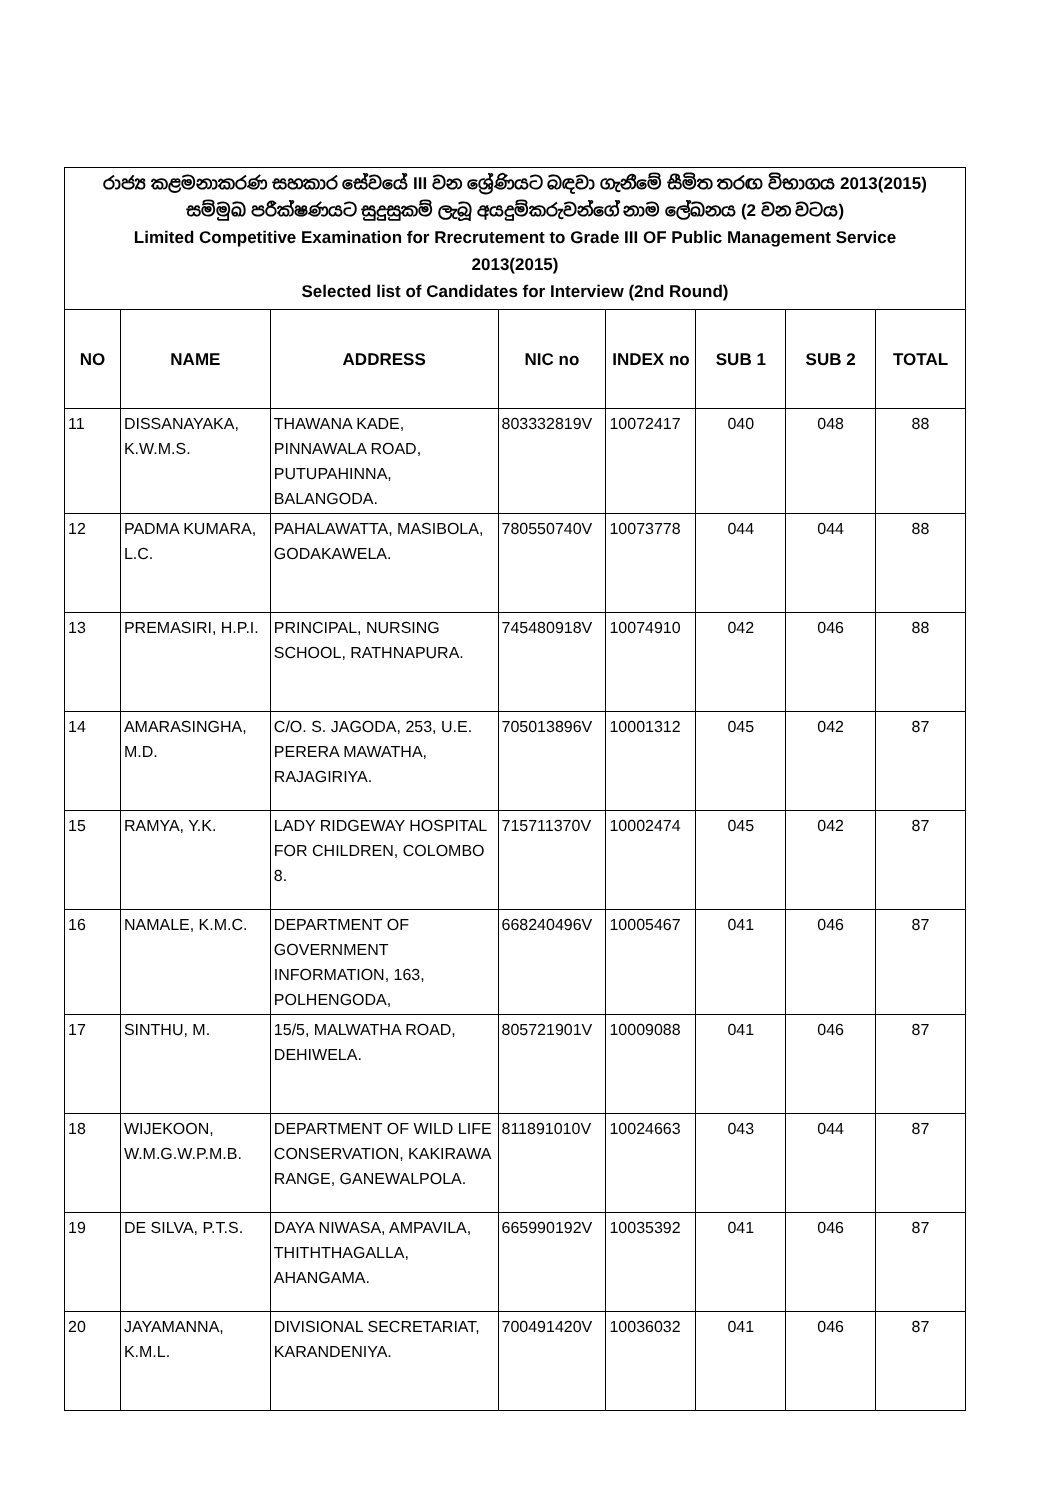රාජ්‍ය කළමනාකරණ සහකාර සේවයේ III වන ශ්‍රේණියට බඳවා ගැනීමේ සීමිත තරඟ විභාගය 2013(2015)
සම්මුඛ පරීක්ෂණයට සුදුසුකම් ලැබූ අයදුම්කරුවන්ගේ නාම ලේඛනය (2 වන වටය)
Limited Competitive Examination for Rrecrutement to Grade III OF Public Management Service
2013(2015)
Selected list of Candidates for Interview (2nd Round)
| NO | NAME | ADDRESS | NIC no | INDEX no | SUB 1 | SUB 2 | TOTAL |
| --- | --- | --- | --- | --- | --- | --- | --- |
| 11 | DISSANAYAKA, K.W.M.S. | THAWANA KADE, PINNAWALA ROAD, PUTUPAHINNA, BALANGODA. | 803332819V | 10072417 | 040 | 048 | 88 |
| 12 | PADMA KUMARA, L.C. | PAHALAWATTA, MASIBOLA, GODAKAWELA. | 780550740V | 10073778 | 044 | 044 | 88 |
| 13 | PREMASIRI, H.P.I. | PRINCIPAL, NURSING SCHOOL, RATHNAPURA. | 745480918V | 10074910 | 042 | 046 | 88 |
| 14 | AMARASINGHA, M.D. | C/O. S. JAGODA, 253, U.E. PERERA MAWATHA, RAJAGIRIYA. | 705013896V | 10001312 | 045 | 042 | 87 |
| 15 | RAMYA, Y.K. | LADY RIDGEWAY HOSPITAL FOR CHILDREN, COLOMBO 8. | 715711370V | 10002474 | 045 | 042 | 87 |
| 16 | NAMALE, K.M.C. | DEPARTMENT OF GOVERNMENT INFORMATION, 163, POLHENGODA, | 668240496V | 10005467 | 041 | 046 | 87 |
| 17 | SINTHU, M. | 15/5, MALWATHA ROAD, DEHIWELA. | 805721901V | 10009088 | 041 | 046 | 87 |
| 18 | WIJEKOON, W.M.G.W.P.M.B. | DEPARTMENT OF WILD LIFE CONSERVATION, KAKIRAWA RANGE, GANEWALPOLA. | 811891010V | 10024663 | 043 | 044 | 87 |
| 19 | DE SILVA, P.T.S. | DAYA NIWASA, AMPAVILA, THITHTHAGALLA, AHANGAMA. | 665990192V | 10035392 | 041 | 046 | 87 |
| 20 | JAYAMANNA, K.M.L. | DIVISIONAL SECRETARIAT, KARANDENIYA. | 700491420V | 10036032 | 041 | 046 | 87 |